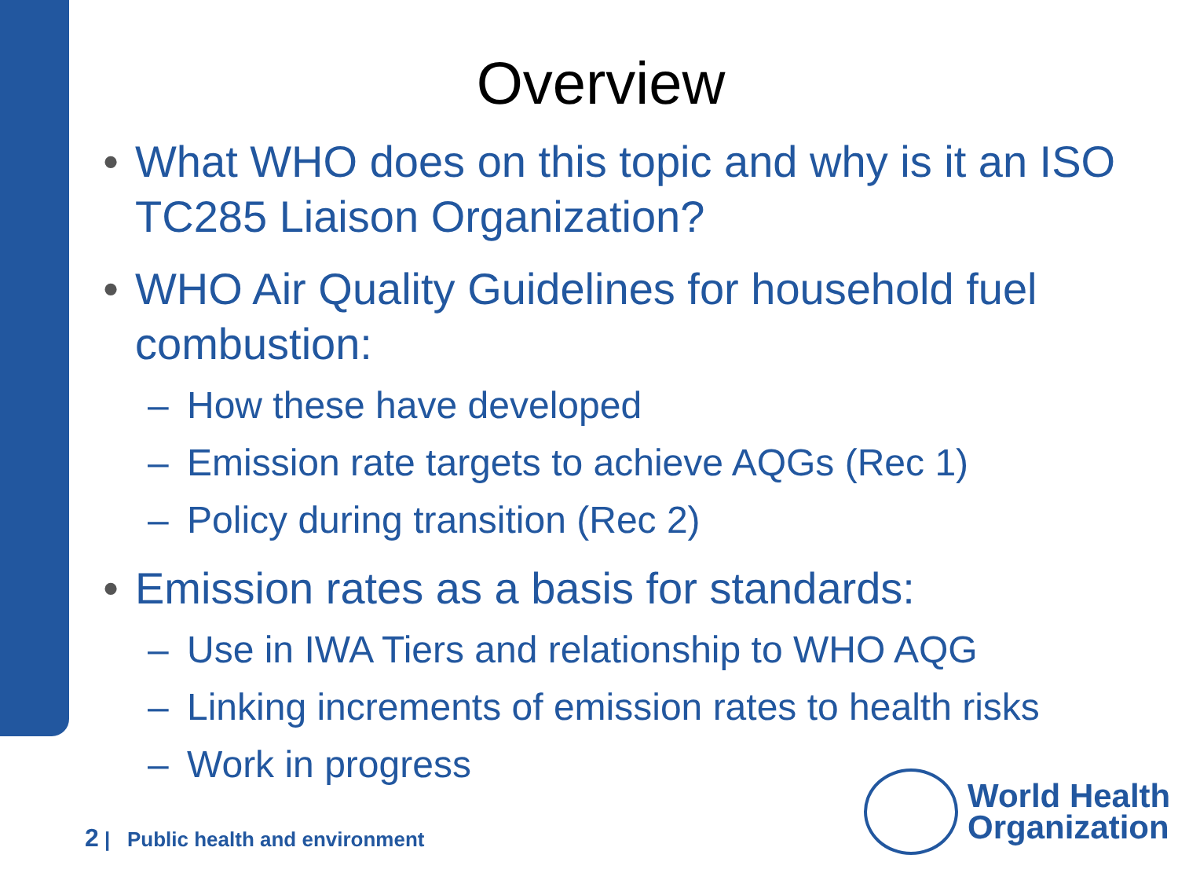Overview
• What WHO does on this topic and why is it an ISO TC285 Liaison Organization?
• WHO Air Quality Guidelines for household fuel combustion:
– How these have developed
– Emission rate targets to achieve AQGs (Rec 1)
– Policy during transition (Rec 2)
• Emission rates as a basis for standards:
– Use in IWA Tiers and relationship to WHO AQG
– Linking increments of emission rates to health risks
– Work in progress
2 | Public health and environment
World Health
Organization